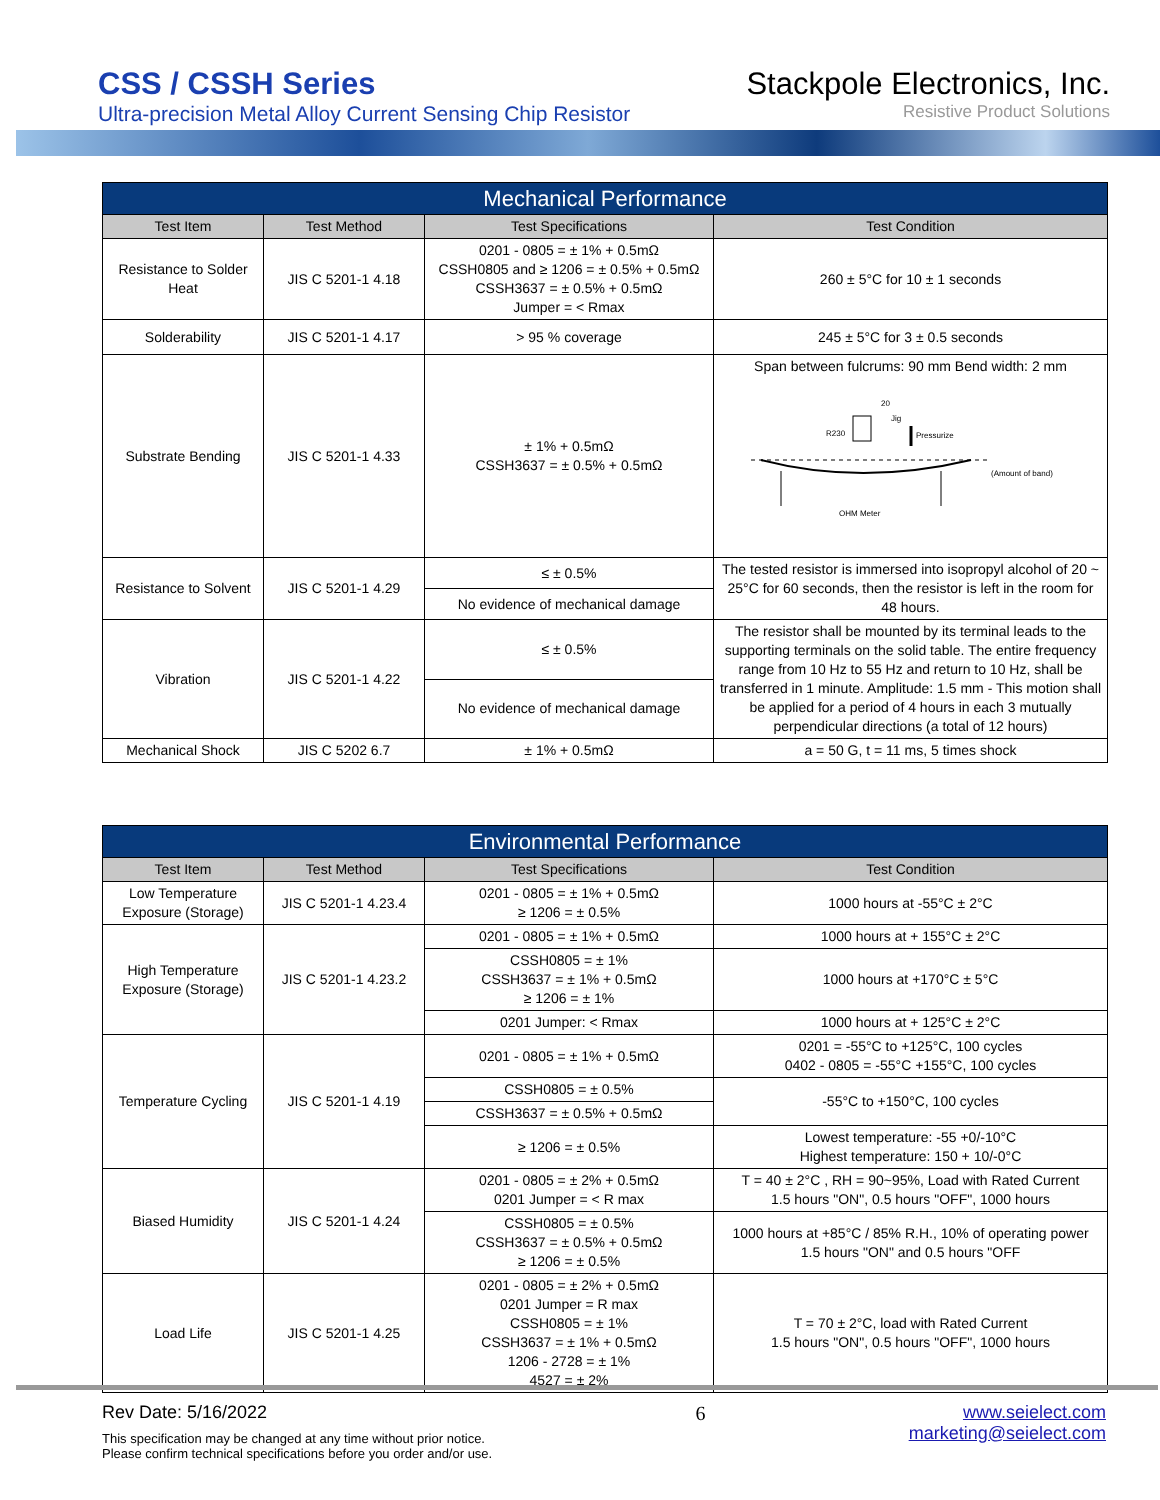CSS / CSSH Series
Ultra-precision Metal Alloy Current Sensing Chip Resistor
Stackpole Electronics, Inc.
Resistive Product Solutions
| Mechanical Performance | | | |
| --- | --- | --- | --- |
| Test Item | Test Method | Test Specifications | Test Condition |
| Resistance to Solder Heat | JIS C 5201-1 4.18 | 0201 - 0805 = ± 1% + 0.5mΩ CSSH0805 and ≥ 1206 = ± 0.5% + 0.5mΩ CSSH3637 = ± 0.5% + 0.5mΩ Jumper = < Rmax | 260 ± 5°C for 10 ± 1 seconds |
| Solderability | JIS C 5201-1 4.17 | > 95 % coverage | 245 ± 5°C for 3 ± 0.5 seconds |
| Substrate Bending | JIS C 5201-1 4.33 | ± 1% + 0.5mΩ CSSH3637 = ± 0.5% + 0.5mΩ | Span between fulcrums: 90 mm Bend width: 2 mm 20 Jig R230 Pressurize (Amount of band) OHM Meter |
| Resistance to Solvent | JIS C 5201-1 4.29 | ≤ ± 0.5% | The tested resistor is immersed into isopropyl alcohol of 20 ~ 25°C for 60 seconds, then the resistor is left in the room for 48 hours. |
| | | No evidence of mechanical damage | |
| Vibration | JIS C 5201-1 4.22 | ≤ ± 0.5% | The resistor shall be mounted by its terminal leads to the supporting terminals on the solid table. The entire frequency range from 10 Hz to 55 Hz and return to 10 Hz, shall be transferred in 1 minute. Amplitude: 1.5 mm - This motion shall be applied for a period of 4 hours in each 3 mutually perpendicular directions (a total of 12 hours) |
| | | No evidence of mechanical damage | |
| Mechanical Shock | JIS C 5202 6.7 | ± 1% + 0.5mΩ | a = 50 G, t = 11 ms, 5 times shock |
| Environmental Performance | | | |
| --- | --- | --- | --- |
| Test Item | Test Method | Test Specifications | Test Condition |
| Low Temperature Exposure (Storage) | JIS C 5201-1 4.23.4 | 0201 - 0805 = ± 1% + 0.5mΩ ≥ 1206 = ± 0.5% | 1000 hours at -55°C ± 2°C |
| High Temperature Exposure (Storage) | JIS C 5201-1 4.23.2 | 0201 - 0805 = ± 1% + 0.5mΩ | 1000 hours at + 155°C ± 2°C |
| | | CSSH0805 = ± 1% CSSH3637 = ± 1% + 0.5mΩ ≥ 1206 = ± 1% | 1000 hours at +170°C ± 5°C |
| | | 0201 Jumper: < Rmax | 1000 hours at + 125°C ± 2°C |
| Temperature Cycling | JIS C 5201-1 4.19 | 0201 - 0805 = ± 1% + 0.5mΩ | 0201 = -55°C to +125°C, 100 cycles 0402 - 0805 = -55°C +155°C, 100 cycles |
| | | CSSH0805 = ± 0.5% | -55°C to +150°C, 100 cycles |
| | | CSSH3637 = ± 0.5% + 0.5mΩ | |
| | | ≥ 1206 = ± 0.5% | Lowest temperature: -55 +0/-10°C Highest temperature: 150 + 10/-0°C |
| Biased Humidity | JIS C 5201-1 4.24 | 0201 - 0805 = ± 2% + 0.5mΩ 0201 Jumper = < R max | T = 40 ± 2°C , RH = 90~95%, Load with Rated Current 1.5 hours "ON", 0.5 hours "OFF", 1000 hours |
| | | CSSH0805 = ± 0.5% CSSH3637 = ± 0.5% + 0.5mΩ ≥ 1206 = ± 0.5% | 1000 hours at +85°C / 85% R.H., 10% of operating power 1.5 hours "ON" and 0.5 hours "OFF |
| Load Life | JIS C 5201-1 4.25 | 0201 - 0805 = ± 2% + 0.5mΩ 0201 Jumper = R max CSSH0805 = ± 1% CSSH3637 = ± 1% + 0.5mΩ 1206 - 2728 = ± 1% 4527 = ± 2% | T = 70 ± 2°C, load with Rated Current 1.5 hours "ON", 0.5 hours "OFF", 1000 hours |
Rev Date: 5/16/2022
This specification may be changed at any time without prior notice.
Please confirm technical specifications before you order and/or use.
6 www.seielect.com
marketing@seielect.com